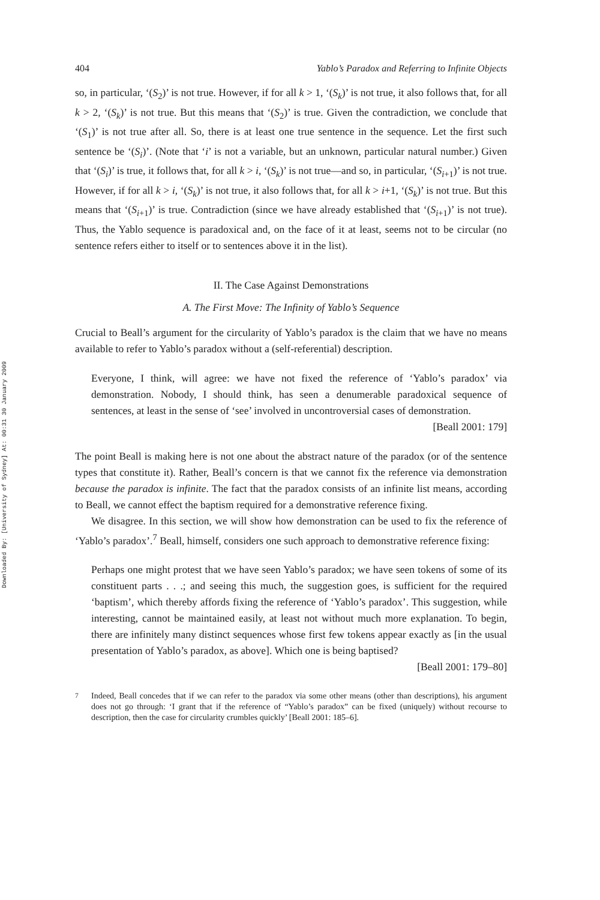Downloaded By: [University of Sydney] At: 00:31 30 January 2009
404 Yablo’s Paradox and Referring to Infinite Objects
so, in particular, ‘(S<sub>2</sub>)’ is not true. However, if for all k > 1, ‘(S<sub>k</sub>)’ is not true, it also follows that, for all k > 2, ‘(S<sub>k</sub>)’ is not true. But this means that ‘(S<sub>2</sub>)’ is true. Given the contradiction, we conclude that ‘(S<sub>1</sub>)’ is not true after all. So, there is at least one true sentence in the sequence. Let the first such sentence be ‘(S<sub>i</sub>)’. (Note that ‘i’ is not a variable, but an unknown, particular natural number.) Given that ‘(S<sub>i</sub>)’ is true, it follows that, for all k > i, ‘(S<sub>k</sub>)’ is not true—and so, in particular, ‘(S<sub>i</sub><sub>+1</sub>)’ is not true. However, if for all k > i, ‘(S<sub>k</sub>)’ is not true, it also follows that, for all k > i+1, ‘(S<sub>k</sub>)’ is not true. But this means that ‘(S<sub>i</sub><sub>+1</sub>)’ is true. Contradiction (since we have already established that ‘(S<sub>i</sub><sub>+1</sub>)’ is not true). Thus, the Yablo sequence is paradoxical and, on the face of it at least, seems not to be circular (no sentence refers either to itself or to sentences above it in the list).
II. The Case Against Demonstrations
A. The First Move: The Infinity of Yablo’s Sequence
Crucial to Beall’s argument for the circularity of Yablo’s paradox is the claim that we have no means available to refer to Yablo’s paradox without a (self-referential) description.
Everyone, I think, will agree: we have not fixed the reference of ‘Yablo’s paradox’ via demonstration. Nobody, I should think, has seen a denumerable paradoxical sequence of sentences, at least in the sense of ‘see’ involved in uncontroversial cases of demonstration.
[Beall 2001: 179]
The point Beall is making here is not one about the abstract nature of the paradox (or of the sentence types that constitute it). Rather, Beall’s concern is that we cannot fix the reference via demonstration because the paradox is infinite. The fact that the paradox consists of an infinite list means, according to Beall, we cannot effect the baptism required for a demonstrative reference fixing.
We disagree. In this section, we will show how demonstration can be used to fix the reference of ‘Yablo’s paradox’.<sup>7</sup> Beall, himself, considers one such approach to demonstrative reference fixing:
Perhaps one might protest that we have seen Yablo’s paradox; we have seen tokens of some of its constituent parts . . .; and seeing this much, the suggestion goes, is sufficient for the required ‘baptism’, which thereby affords fixing the reference of ‘Yablo’s paradox’. This suggestion, while interesting, cannot be maintained easily, at least not without much more explanation. To begin, there are infinitely many distinct sequences whose first few tokens appear exactly as [in the usual presentation of Yablo’s paradox, as above]. Which one is being baptised?
[Beall 2001: 179–80]
<sup>7</sup>
Indeed, Beall concedes that if we can refer to the paradox via some other means (other than descriptions), his argument does not go through: ‘I grant that if the reference of “Yablo’s paradox” can be fixed (uniquely) without recourse to description, then the case for circularity crumbles quickly’ [Beall 2001: 185–6].